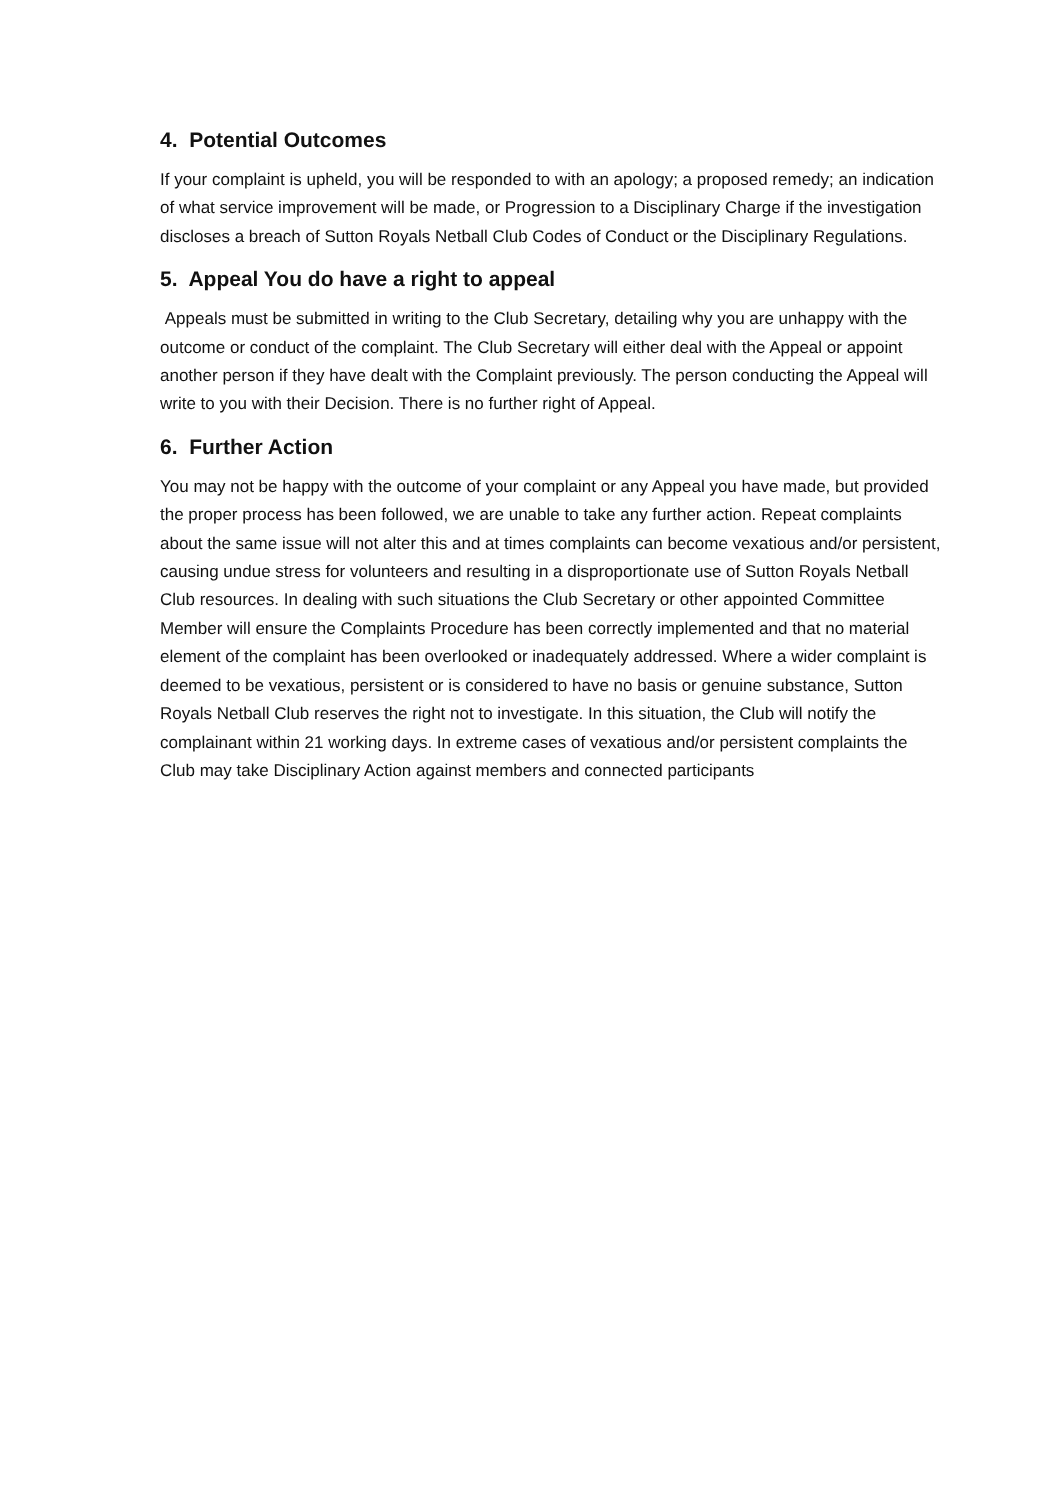4. Potential Outcomes
If your complaint is upheld, you will be responded to with an apology; a proposed remedy; an indication of what service improvement will be made, or Progression to a Disciplinary Charge if the investigation discloses a breach of Sutton Royals Netball Club Codes of Conduct or the Disciplinary Regulations.
5. Appeal You do have a right to appeal
Appeals must be submitted in writing to the Club Secretary, detailing why you are unhappy with the outcome or conduct of the complaint. The Club Secretary will either deal with the Appeal or appoint another person if they have dealt with the Complaint previously. The person conducting the Appeal will write to you with their Decision. There is no further right of Appeal.
6. Further Action
You may not be happy with the outcome of your complaint or any Appeal you have made, but provided the proper process has been followed, we are unable to take any further action. Repeat complaints about the same issue will not alter this and at times complaints can become vexatious and/or persistent, causing undue stress for volunteers and resulting in a disproportionate use of Sutton Royals Netball Club resources. In dealing with such situations the Club Secretary or other appointed Committee Member will ensure the Complaints Procedure has been correctly implemented and that no material element of the complaint has been overlooked or inadequately addressed. Where a wider complaint is deemed to be vexatious, persistent or is considered to have no basis or genuine substance, Sutton Royals Netball Club reserves the right not to investigate. In this situation, the Club will notify the complainant within 21 working days. In extreme cases of vexatious and/or persistent complaints the Club may take Disciplinary Action against members and connected participants